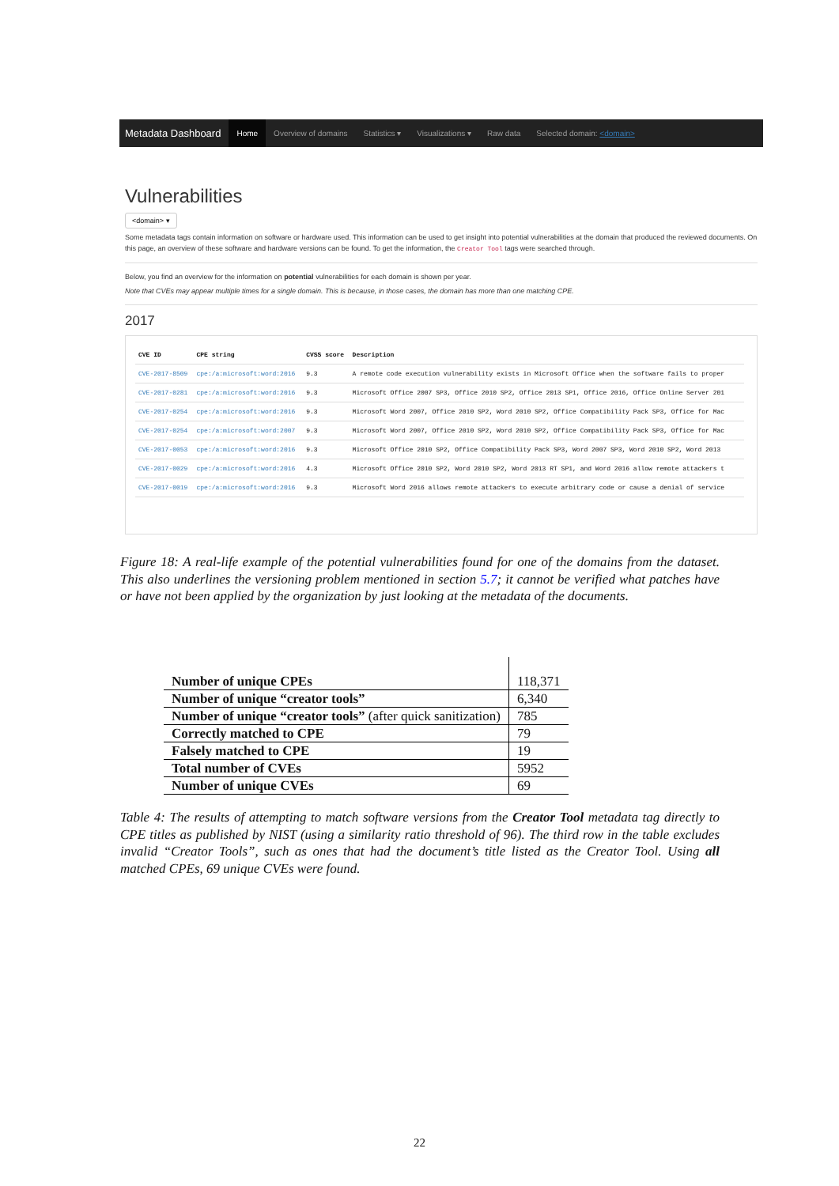Metadata Dashboard Home Overview of domains Statistics ▾ Visualizations ▾ Raw data Selected domain: <domain>
Vulnerabilities
<domain> ▾
Some metadata tags contain information on software or hardware used. This information can be used to get insight into potential vulnerabilities at the domain that produced the reviewed documents. On this page, an overview of these software and hardware versions can be found. To get the information, the Creator Tool tags were searched through.
Below, you find an overview for the information on potential vulnerabilities for each domain is shown per year.
Note that CVEs may appear multiple times for a single domain. This is because, in those cases, the domain has more than one matching CPE.
2017
| CVE ID | CPE string | CVSS score | Description |
| --- | --- | --- | --- |
| CVE-2017-8509 | cpe:/a:microsoft:word:2016 | 9.3 | A remote code execution vulnerability exists in Microsoft Office when the software fails to proper |
| CVE-2017-0281 | cpe:/a:microsoft:word:2016 | 9.3 | Microsoft Office 2007 SP3, Office 2010 SP2, Office 2013 SP1, Office 2016, Office Online Server 201 |
| CVE-2017-0254 | cpe:/a:microsoft:word:2016 | 9.3 | Microsoft Word 2007, Office 2010 SP2, Word 2010 SP2, Office Compatibility Pack SP3, Office for Mac |
| CVE-2017-0254 | cpe:/a:microsoft:word:2007 | 9.3 | Microsoft Word 2007, Office 2010 SP2, Word 2010 SP2, Office Compatibility Pack SP3, Office for Mac |
| CVE-2017-0053 | cpe:/a:microsoft:word:2016 | 9.3 | Microsoft Office 2010 SP2, Office Compatibility Pack SP3, Word 2007 SP3, Word 2010 SP2, Word 2013 |
| CVE-2017-0029 | cpe:/a:microsoft:word:2016 | 4.3 | Microsoft Office 2010 SP2, Word 2010 SP2, Word 2013 RT SP1, and Word 2016 allow remote attackers t |
| CVE-2017-0019 | cpe:/a:microsoft:word:2016 | 9.3 | Microsoft Word 2016 allows remote attackers to execute arbitrary code or cause a denial of service |
Figure 18: A real-life example of the potential vulnerabilities found for one of the domains from the dataset. This also underlines the versioning problem mentioned in section 5.7; it cannot be verified what patches have or have not been applied by the organization by just looking at the metadata of the documents.
| Number of unique CPEs | 118,371 |
| Number of unique “creator tools” | 6,340 |
| Number of unique “creator tools” (after quick sanitization) | 785 |
| Correctly matched to CPE | 79 |
| Falsely matched to CPE | 19 |
| Total number of CVEs | 5952 |
| Number of unique CVEs | 69 |
Table 4: The results of attempting to match software versions from the Creator Tool metadata tag directly to CPE titles as published by NIST (using a similarity ratio threshold of 96). The third row in the table excludes invalid “Creator Tools”, such as ones that had the document’s title listed as the Creator Tool. Using all matched CPEs, 69 unique CVEs were found.
22